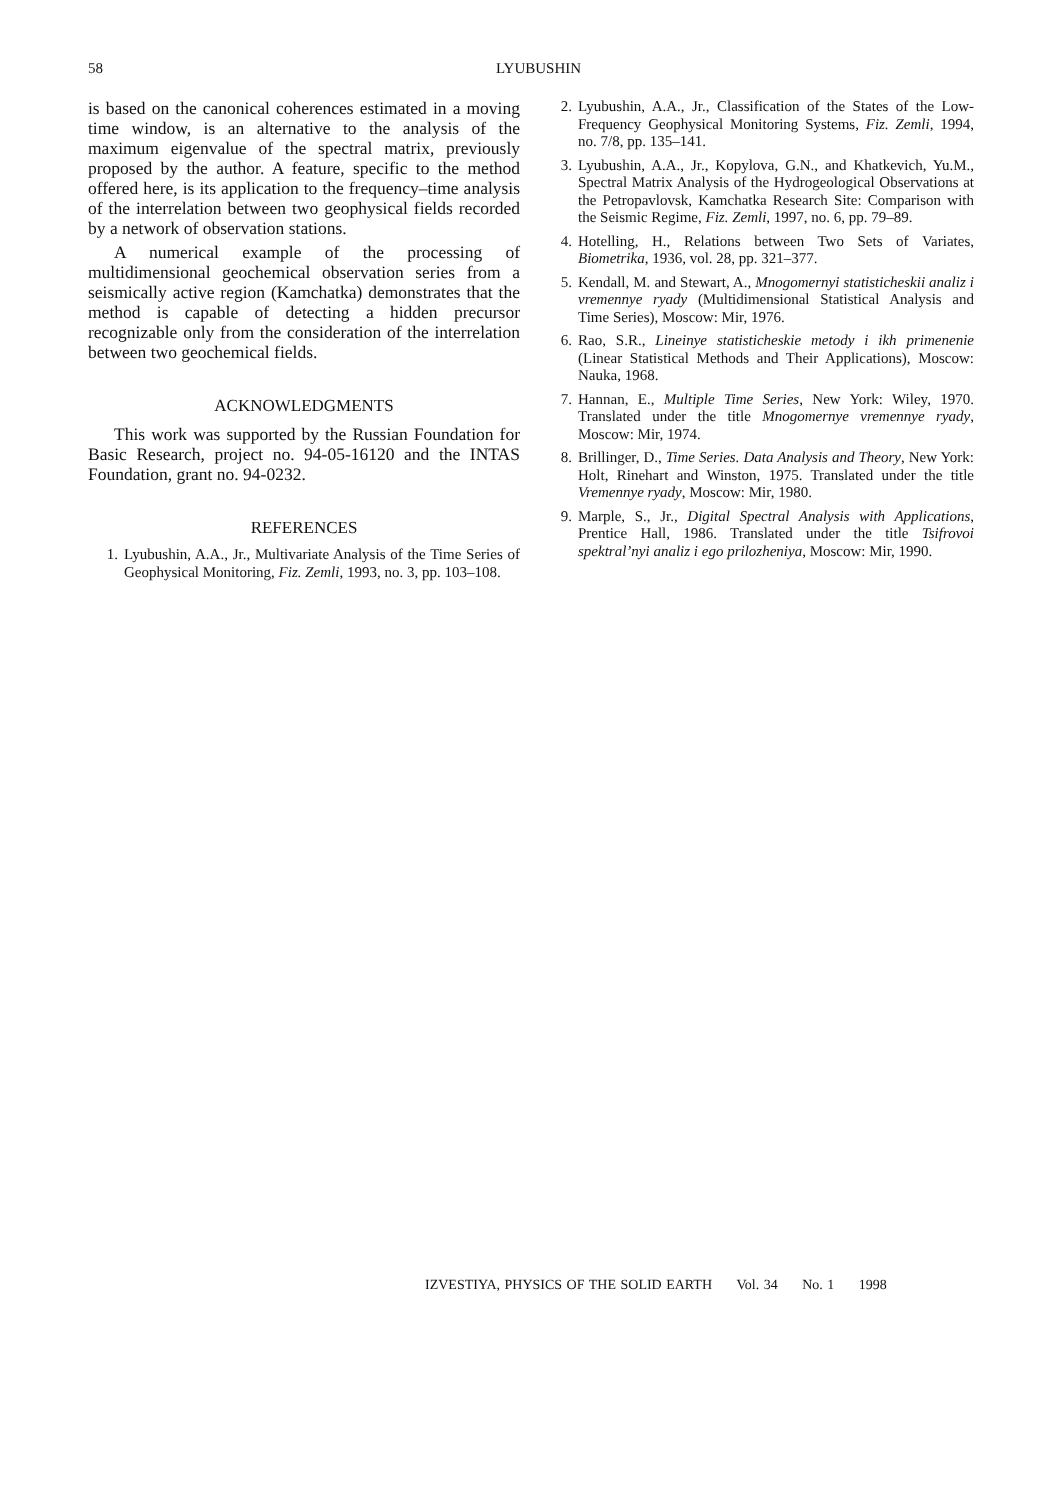58
LYUBUSHIN
is based on the canonical coherences estimated in a moving time window, is an alternative to the analysis of the maximum eigenvalue of the spectral matrix, previously proposed by the author. A feature, specific to the method offered here, is its application to the frequency–time analysis of the interrelation between two geophysical fields recorded by a network of observation stations.
A numerical example of the processing of multidimensional geochemical observation series from a seismically active region (Kamchatka) demonstrates that the method is capable of detecting a hidden precursor recognizable only from the consideration of the interrelation between two geochemical fields.
ACKNOWLEDGMENTS
This work was supported by the Russian Foundation for Basic Research, project no. 94-05-16120 and the INTAS Foundation, grant no. 94-0232.
REFERENCES
1. Lyubushin, A.A., Jr., Multivariate Analysis of the Time Series of Geophysical Monitoring, Fiz. Zemli, 1993, no. 3, pp. 103–108.
2. Lyubushin, A.A., Jr., Classification of the States of the Low-Frequency Geophysical Monitoring Systems, Fiz. Zemli, 1994, no. 7/8, pp. 135–141.
3. Lyubushin, A.A., Jr., Kopylova, G.N., and Khatkevich, Yu.M., Spectral Matrix Analysis of the Hydrogeological Observations at the Petropavlovsk, Kamchatka Research Site: Comparison with the Seismic Regime, Fiz. Zemli, 1997, no. 6, pp. 79–89.
4. Hotelling, H., Relations between Two Sets of Variates, Biometrika, 1936, vol. 28, pp. 321–377.
5. Kendall, M. and Stewart, A., Mnogomernyi statisticheskii analiz i vremennye ryady (Multidimensional Statistical Analysis and Time Series), Moscow: Mir, 1976.
6. Rao, S.R., Lineinye statisticheskie metody i ikh primenenie (Linear Statistical Methods and Their Applications), Moscow: Nauka, 1968.
7. Hannan, E., Multiple Time Series, New York: Wiley, 1970. Translated under the title Mnogomernye vremennye ryady, Moscow: Mir, 1974.
8. Brillinger, D., Time Series. Data Analysis and Theory, New York: Holt, Rinehart and Winston, 1975. Translated under the title Vremennye ryady, Moscow: Mir, 1980.
9. Marple, S., Jr., Digital Spectral Analysis with Applications, Prentice Hall, 1986. Translated under the title Tsifrovoi spektral’nyi analiz i ego prilozheniya, Moscow: Mir, 1990.
IZVESTIYA, PHYSICS OF THE SOLID EARTH Vol. 34 No. 1 1998